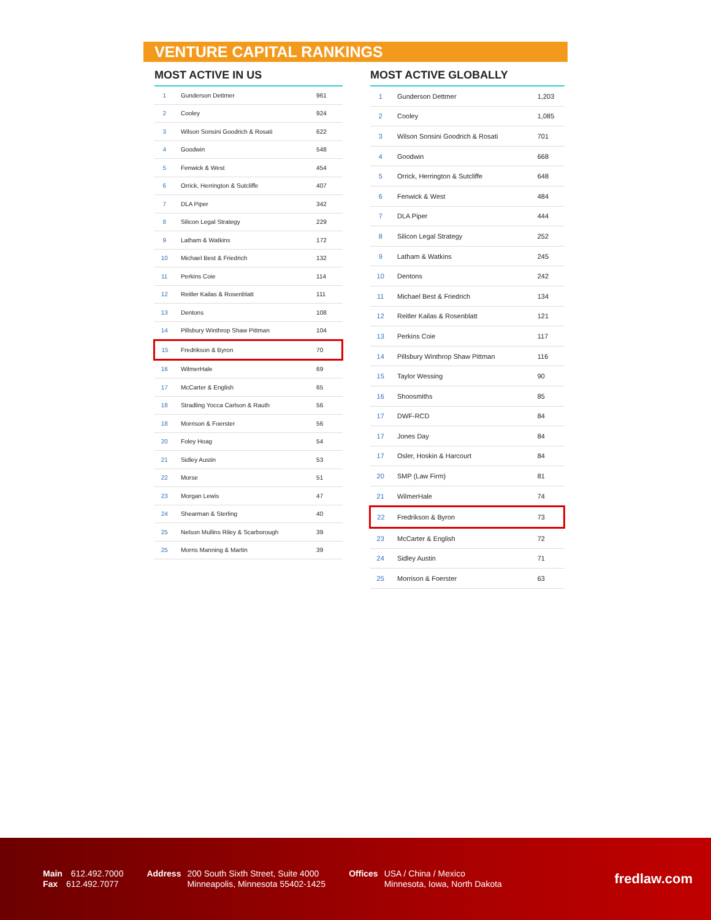VENTURE CAPITAL RANKINGS
MOST ACTIVE IN US
| 1 | Gunderson Dettmer | 961 |
| 2 | Cooley | 924 |
| 3 | Wilson Sonsini Goodrich & Rosati | 622 |
| 4 | Goodwin | 548 |
| 5 | Fenwick & West | 454 |
| 6 | Orrick, Herrington & Sutcliffe | 407 |
| 7 | DLA Piper | 342 |
| 8 | Silicon Legal Strategy | 229 |
| 9 | Latham & Watkins | 172 |
| 10 | Michael Best & Friedrich | 132 |
| 11 | Perkins Coie | 114 |
| 12 | Reitler Kailas & Rosenblatt | 111 |
| 13 | Dentons | 108 |
| 14 | Pillsbury Winthrop Shaw Pittman | 104 |
| 15 | Fredrikson & Byron | 70 |
| 16 | WilmerHale | 69 |
| 17 | McCarter & English | 65 |
| 18 | Stradling Yocca Carlson & Rauth | 56 |
| 18 | Morrison & Foerster | 56 |
| 20 | Foley Hoag | 54 |
| 21 | Sidley Austin | 53 |
| 22 | Morse | 51 |
| 23 | Morgan Lewis | 47 |
| 24 | Shearman & Sterling | 40 |
| 25 | Nelson Mullins Riley & Scarborough | 39 |
| 25 | Morris Manning & Martin | 39 |
MOST ACTIVE GLOBALLY
| 1 | Gunderson Dettmer | 1,203 |
| 2 | Cooley | 1,085 |
| 3 | Wilson Sonsini Goodrich & Rosati | 701 |
| 4 | Goodwin | 668 |
| 5 | Orrick, Herrington & Sutcliffe | 648 |
| 6 | Fenwick & West | 484 |
| 7 | DLA Piper | 444 |
| 8 | Silicon Legal Strategy | 252 |
| 9 | Latham & Watkins | 245 |
| 10 | Dentons | 242 |
| 11 | Michael Best & Friedrich | 134 |
| 12 | Reitler Kailas & Rosenblatt | 121 |
| 13 | Perkins Coie | 117 |
| 14 | Pillsbury Winthrop Shaw Pittman | 116 |
| 15 | Taylor Wessing | 90 |
| 16 | Shoosmiths | 85 |
| 17 | DWF-RCD | 84 |
| 17 | Jones Day | 84 |
| 17 | Osler, Hoskin & Harcourt | 84 |
| 20 | SMP (Law Firm) | 81 |
| 21 | WilmerHale | 74 |
| 22 | Fredrikson & Byron | 73 |
| 23 | McCarter & English | 72 |
| 24 | Sidley Austin | 71 |
| 25 | Morrison & Foerster | 63 |
Main 612.492.7000
Fax 612.492.7077
Address 200 South Sixth Street, Suite 4000
Minneapolis, Minnesota 55402-1425
Offices USA / China / Mexico
Minnesota, Iowa, North Dakota
fredlaw.com